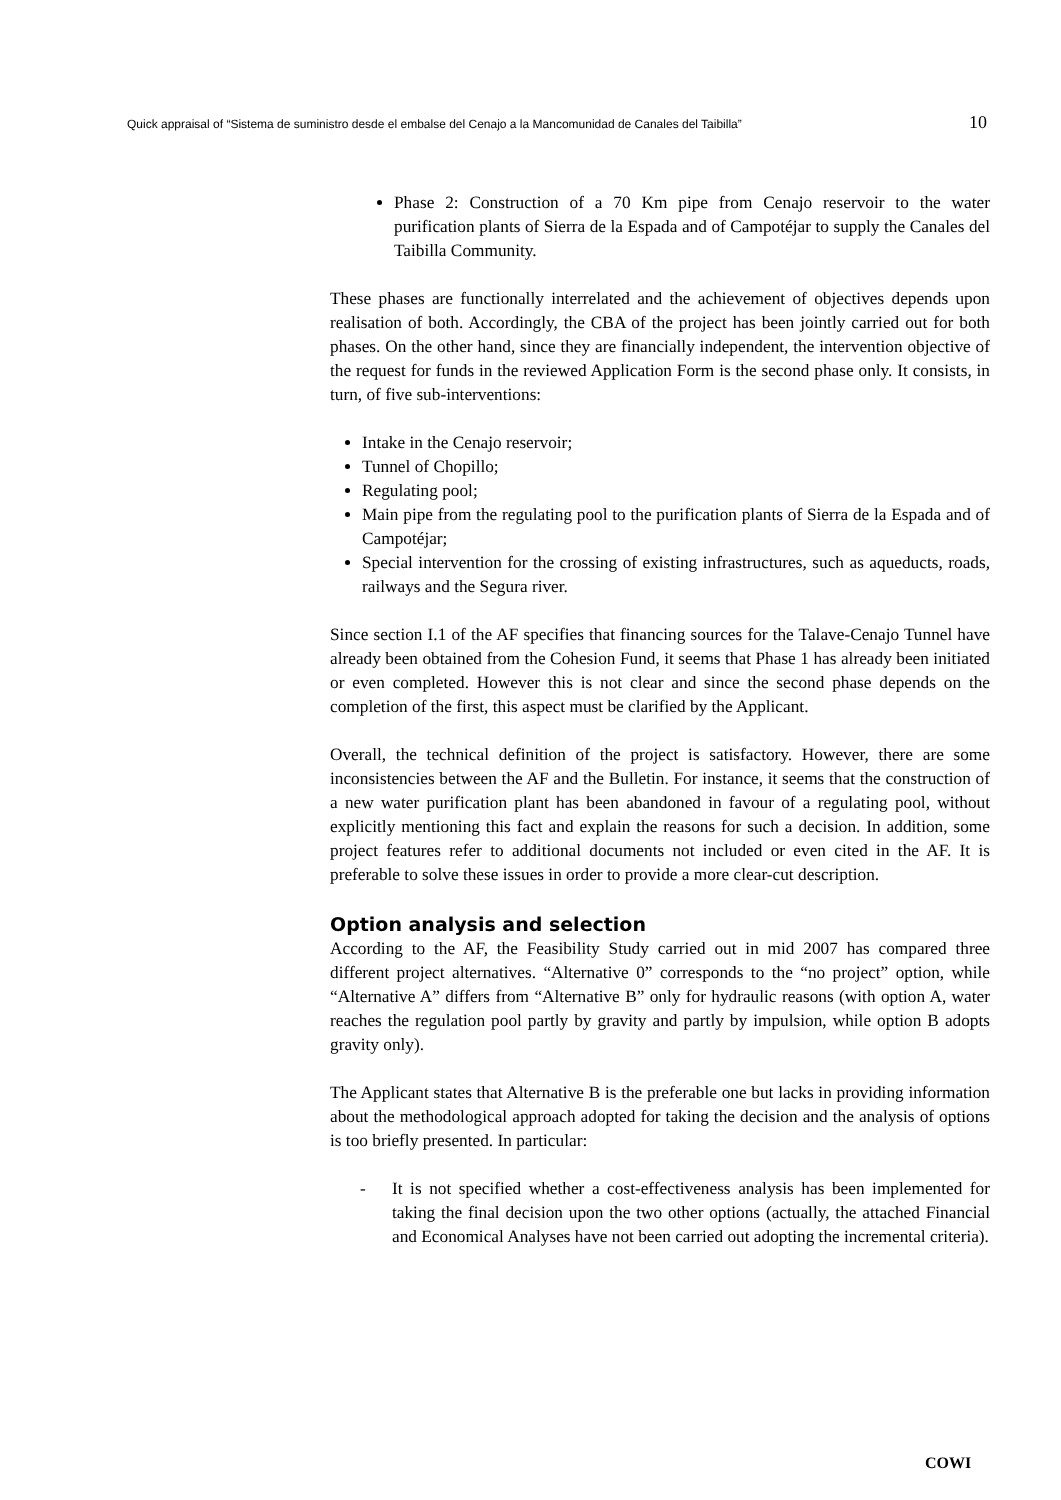Quick appraisal of “Sistema de suministro desde el embalse del Cenajo a la Mancomunidad de Canales del Taibilla” 10
Phase 2: Construction of a 70 Km pipe from Cenajo reservoir to the water purification plants of Sierra de la Espada and of Campotéjar to supply the Canales del Taibilla Community.
These phases are functionally interrelated and the achievement of objectives depends upon realisation of both. Accordingly, the CBA of the project has been jointly carried out for both phases. On the other hand, since they are financially independent, the intervention objective of the request for funds in the reviewed Application Form is the second phase only. It consists, in turn, of five sub-interventions:
Intake in the Cenajo reservoir;
Tunnel of Chopillo;
Regulating pool;
Main pipe from the regulating pool to the purification plants of Sierra de la Espada and of Campotéjar;
Special intervention for the crossing of existing infrastructures, such as aqueducts, roads, railways and the Segura river.
Since section I.1 of the AF specifies that financing sources for the Talave-Cenajo Tunnel have already been obtained from the Cohesion Fund, it seems that Phase 1 has already been initiated or even completed. However this is not clear and since the second phase depends on the completion of the first, this aspect must be clarified by the Applicant.
Overall, the technical definition of the project is satisfactory. However, there are some inconsistencies between the AF and the Bulletin. For instance, it seems that the construction of a new water purification plant has been abandoned in favour of a regulating pool, without explicitly mentioning this fact and explain the reasons for such a decision. In addition, some project features refer to additional documents not included or even cited in the AF. It is preferable to solve these issues in order to provide a more clear-cut description.
Option analysis and selection
According to the AF, the Feasibility Study carried out in mid 2007 has compared three different project alternatives. “Alternative 0” corresponds to the “no project” option, while “Alternative A” differs from “Alternative B” only for hydraulic reasons (with option A, water reaches the regulation pool partly by gravity and partly by impulsion, while option B adopts gravity only).
The Applicant states that Alternative B is the preferable one but lacks in providing information about the methodological approach adopted for taking the decision and the analysis of options is too briefly presented. In particular:
- It is not specified whether a cost-effectiveness analysis has been implemented for taking the final decision upon the two other options (actually, the attached Financial and Economical Analyses have not been carried out adopting the incremental criteria).
COWI